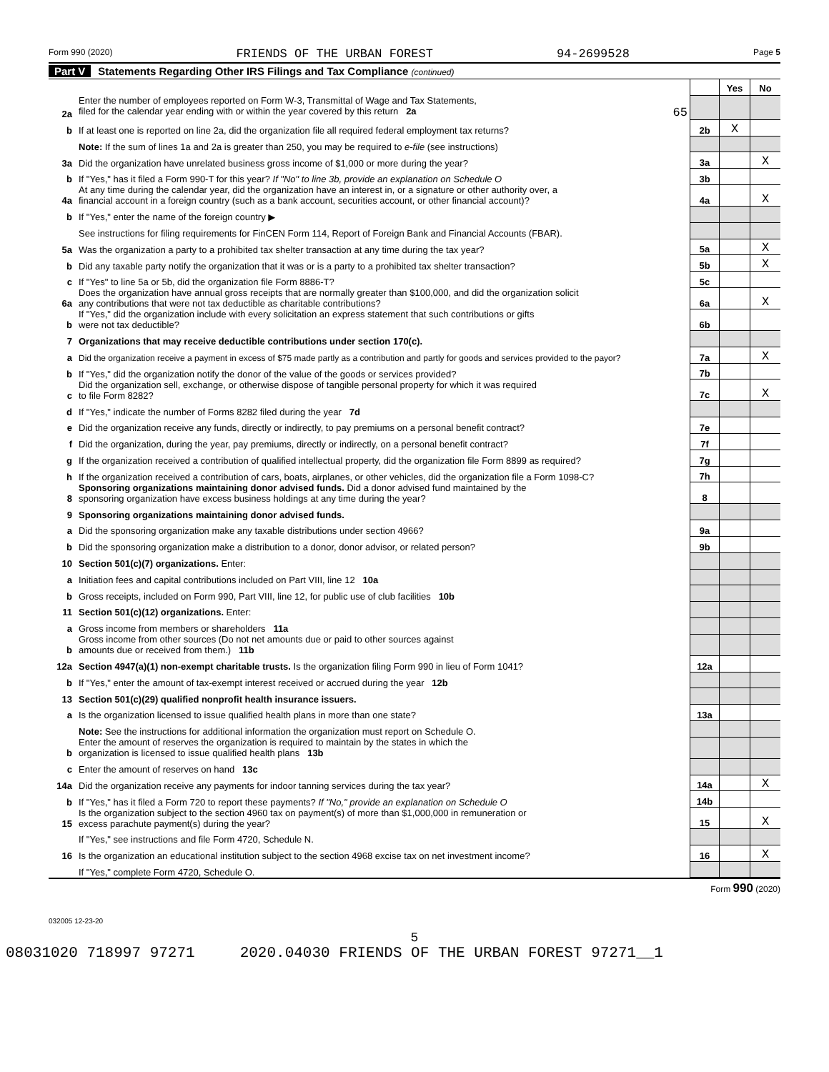Form 990 (2020) FRIENDS OF THE URBAN FOREST 94-2699528 Page 5
Part V Statements Regarding Other IRS Filings and Tax Compliance (continued)
| | | | Yes | No |
| 2a | Enter the number of employees reported on Form W-3, Transmittal of Wage and Tax Statements, filed for the calendar year ending with or within the year covered by this return 2a 65 | | | |
| b | If at least one is reported on line 2a, did the organization file all required federal employment tax returns? | 2b | X | |
| | Note: If the sum of lines 1a and 2a is greater than 250, you may be required to e-file (see instructions) | | | |
| 3a | Did the organization have unrelated business gross income of $1,000 or more during the year? | 3a | | X |
| b | If "Yes," has it filed a Form 990-T for this year? If "No" to line 3b, provide an explanation on Schedule O | 3b | | |
| 4a | At any time during the calendar year, did the organization have an interest in, or a signature or other authority over, a financial account in a foreign country (such as a bank account, securities account, or other financial account)? | 4a | | X |
| b | If "Yes," enter the name of the foreign country ▶ | | | |
| | See instructions for filing requirements for FinCEN Form 114, Report of Foreign Bank and Financial Accounts (FBAR). | | | |
| 5a | Was the organization a party to a prohibited tax shelter transaction at any time during the tax year? | 5a | | X |
| b | Did any taxable party notify the organization that it was or is a party to a prohibited tax shelter transaction? | 5b | | X |
| c | If "Yes" to line 5a or 5b, did the organization file Form 8886-T? | 5c | | |
| 6a | Does the organization have annual gross receipts that are normally greater than $100,000, and did the organization solicit any contributions that were not tax deductible as charitable contributions? | 6a | | X |
| b | If "Yes," did the organization include with every solicitation an express statement that such contributions or gifts were not tax deductible? | 6b | | |
| 7 | Organizations that may receive deductible contributions under section 170(c). | | | |
| a | Did the organization receive a payment in excess of $75 made partly as a contribution and partly for goods and services provided to the payor? | 7a | | X |
| b | If "Yes," did the organization notify the donor of the value of the goods or services provided? | 7b | | |
| c | Did the organization sell, exchange, or otherwise dispose of tangible personal property for which it was required to file Form 8282? | 7c | | X |
| d | If "Yes," indicate the number of Forms 8282 filed during the year 7d | | | |
| e | Did the organization receive any funds, directly or indirectly, to pay premiums on a personal benefit contract? | 7e | | |
| f | Did the organization, during the year, pay premiums, directly or indirectly, on a personal benefit contract? | 7f | | |
| g | If the organization received a contribution of qualified intellectual property, did the organization file Form 8899 as required? | 7g | | |
| h | If the organization received a contribution of cars, boats, airplanes, or other vehicles, did the organization file a Form 1098-C? | 7h | | |
| 8 | Sponsoring organizations maintaining donor advised funds. Did a donor advised fund maintained by the sponsoring organization have excess business holdings at any time during the year? | 8 | | |
| 9 | Sponsoring organizations maintaining donor advised funds. | | | |
| a | Did the sponsoring organization make any taxable distributions under section 4966? | 9a | | |
| b | Did the sponsoring organization make a distribution to a donor, donor advisor, or related person? | 9b | | |
| 10 | Section 501(c)(7) organizations. Enter: | | | |
| a | Initiation fees and capital contributions included on Part VIII, line 12 10a | | | |
| b | Gross receipts, included on Form 990, Part VIII, line 12, for public use of club facilities 10b | | | |
| 11 | Section 501(c)(12) organizations. Enter: | | | |
| a | Gross income from members or shareholders 11a | | | |
| b | Gross income from other sources (Do not net amounts due or paid to other sources against amounts due or received from them.) 11b | | | |
| 12a | Section 4947(a)(1) non-exempt charitable trusts. Is the organization filing Form 990 in lieu of Form 1041? | 12a | | |
| b | If "Yes," enter the amount of tax-exempt interest received or accrued during the year 12b | | | |
| 13 | Section 501(c)(29) qualified nonprofit health insurance issuers. | | | |
| a | Is the organization licensed to issue qualified health plans in more than one state? | 13a | | |
| | Note: See the instructions for additional information the organization must report on Schedule O. | | | |
| b | Enter the amount of reserves the organization is required to maintain by the states in which the organization is licensed to issue qualified health plans 13b | | | |
| c | Enter the amount of reserves on hand 13c | | | |
| 14a | Did the organization receive any payments for indoor tanning services during the tax year? | 14a | | X |
| b | If "Yes," has it filed a Form 720 to report these payments? If "No," provide an explanation on Schedule O | 14b | | |
| 15 | Is the organization subject to the section 4960 tax on payment(s) of more than $1,000,000 in remuneration or excess parachute payment(s) during the year? | 15 | | X |
| | If "Yes," see instructions and file Form 4720, Schedule N. | | | |
| 16 | Is the organization an educational institution subject to the section 4968 excise tax on net investment income? | 16 | | X |
| | If "Yes," complete Form 4720, Schedule O. | | | |
Form 990 (2020)
032005 12-23-20
5
08031020 718997 97271 2020.04030 FRIENDS OF THE URBAN FOREST 97271__1